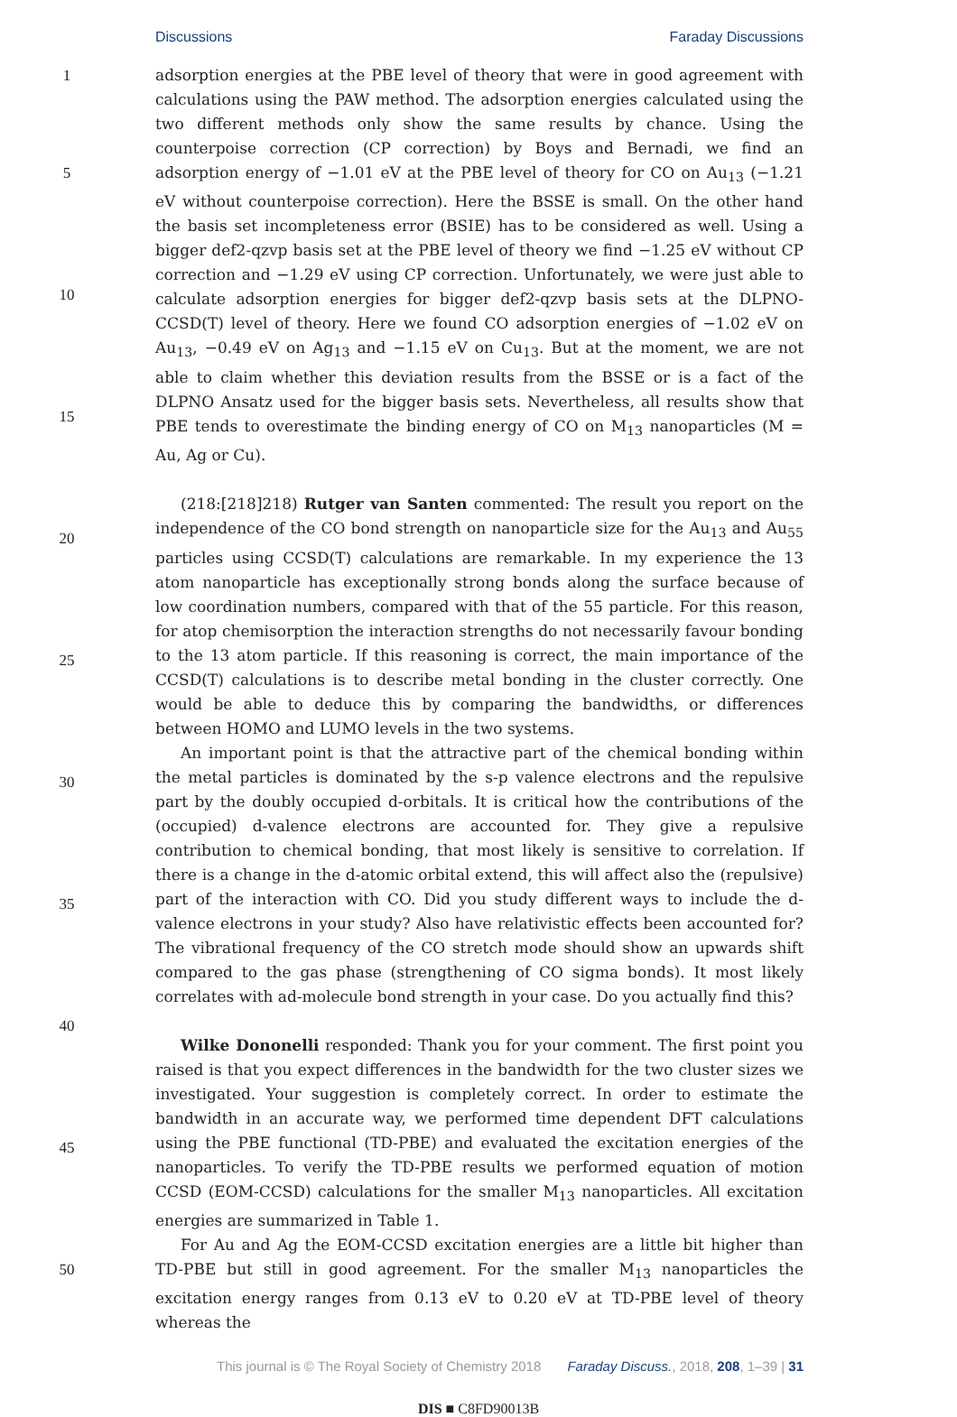Discussions Faraday Discussions
1
5
10
15
20
25
30
35
40
45
50
adsorption energies at the PBE level of theory that were in good agreement with calculations using the PAW method. The adsorption energies calculated using the two different methods only show the same results by chance. Using the counterpoise correction (CP correction) by Boys and Bernadi, we find an adsorption energy of −1.01 eV at the PBE level of theory for CO on Au<sub>13</sub> (−1.21 eV without counterpoise correction). Here the BSSE is small. On the other hand the basis set incompleteness error (BSIE) has to be considered as well. Using a bigger def2-qzvp basis set at the PBE level of theory we find −1.25 eV without CP correction and −1.29 eV using CP correction. Unfortunately, we were just able to calculate adsorption energies for bigger def2-qzvp basis sets at the DLPNO-CCSD(T) level of theory. Here we found CO adsorption energies of −1.02 eV on Au<sub>13</sub>, −0.49 eV on Ag<sub>13</sub> and −1.15 eV on Cu<sub>13</sub>. But at the moment, we are not able to claim whether this deviation results from the BSSE or is a fact of the DLPNO Ansatz used for the bigger basis sets. Nevertheless, all results show that PBE tends to overestimate the binding energy of CO on M<sub>13</sub> nanoparticles (M = Au, Ag or Cu).
(218:[218]218) Rutger van Santen commented: The result you report on the independence of the CO bond strength on nanoparticle size for the Au<sub>13</sub> and Au<sub>55</sub> particles using CCSD(T) calculations are remarkable. In my experience the 13 atom nanoparticle has exceptionally strong bonds along the surface because of low coordination numbers, compared with that of the 55 particle. For this reason, for atop chemisorption the interaction strengths do not necessarily favour bonding to the 13 atom particle. If this reasoning is correct, the main importance of the CCSD(T) calculations is to describe metal bonding in the cluster correctly. One would be able to deduce this by comparing the bandwidths, or differences between HOMO and LUMO levels in the two systems.
An important point is that the attractive part of the chemical bonding within the metal particles is dominated by the s-p valence electrons and the repulsive part by the doubly occupied d-orbitals. It is critical how the contributions of the (occupied) d-valence electrons are accounted for. They give a repulsive contribution to chemical bonding, that most likely is sensitive to correlation. If there is a change in the d-atomic orbital extend, this will affect also the (repulsive) part of the interaction with CO. Did you study different ways to include the d-valence electrons in your study? Also have relativistic effects been accounted for? The vibrational frequency of the CO stretch mode should show an upwards shift compared to the gas phase (strengthening of CO sigma bonds). It most likely correlates with ad-molecule bond strength in your case. Do you actually find this?
Wilke Dononelli responded: Thank you for your comment. The first point you raised is that you expect differences in the bandwidth for the two cluster sizes we investigated. Your suggestion is completely correct. In order to estimate the bandwidth in an accurate way, we performed time dependent DFT calculations using the PBE functional (TD-PBE) and evaluated the excitation energies of the nanoparticles. To verify the TD-PBE results we performed equation of motion CCSD (EOM-CCSD) calculations for the smaller M<sub>13</sub> nanoparticles. All excitation energies are summarized in Table 1.
For Au and Ag the EOM-CCSD excitation energies are a little bit higher than TD-PBE but still in good agreement. For the smaller M<sub>13</sub> nanoparticles the excitation energy ranges from 0.13 eV to 0.20 eV at TD-PBE level of theory whereas the
This journal is © The Royal Society of Chemistry 2018 Faraday Discuss., 2018, 208, 1–39 | 31
DIS ■ C8FD90013B